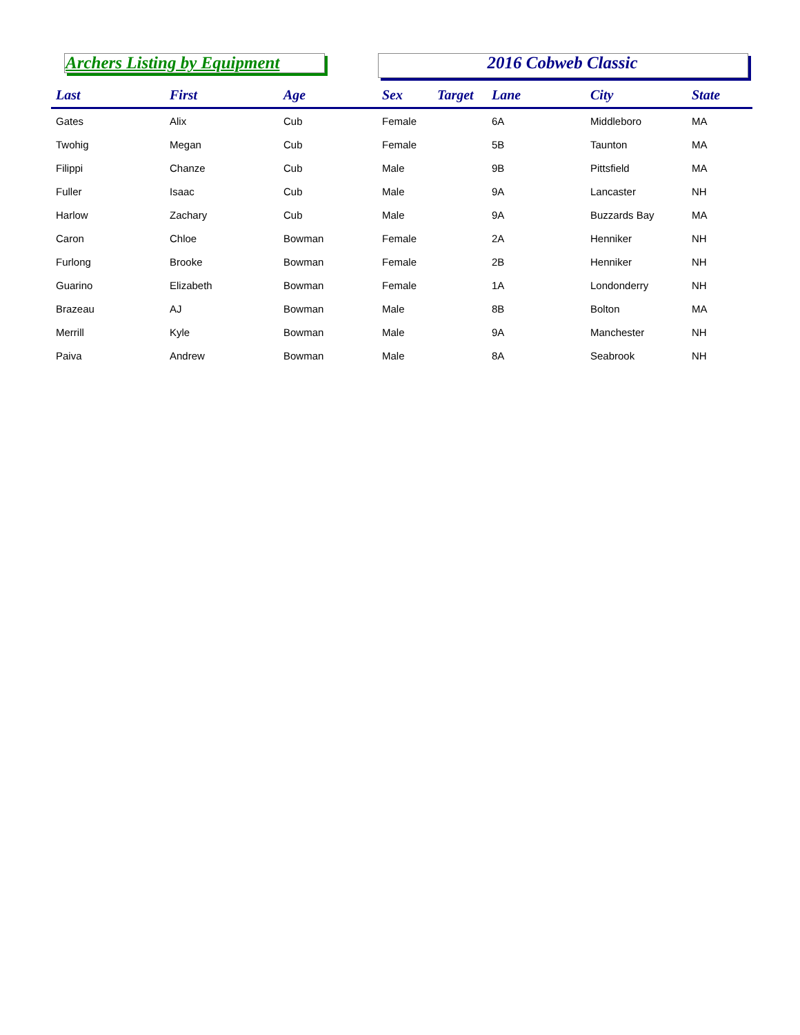Archers Listing by Equipment 2016 Cobweb Classic
| Last | First | Age | Sex | Target | Lane | City | State |
| --- | --- | --- | --- | --- | --- | --- | --- |
| Gates | Alix | Cub | Female | | 6A | Middleboro | MA |
| Twohig | Megan | Cub | Female | | 5B | Taunton | MA |
| Filippi | Chanze | Cub | Male | | 9B | Pittsfield | MA |
| Fuller | Isaac | Cub | Male | | 9A | Lancaster | NH |
| Harlow | Zachary | Cub | Male | | 9A | Buzzards Bay | MA |
| Caron | Chloe | Bowman | Female | | 2A | Henniker | NH |
| Furlong | Brooke | Bowman | Female | | 2B | Henniker | NH |
| Guarino | Elizabeth | Bowman | Female | | 1A | Londonderry | NH |
| Brazeau | AJ | Bowman | Male | | 8B | Bolton | MA |
| Merrill | Kyle | Bowman | Male | | 9A | Manchester | NH |
| Paiva | Andrew | Bowman | Male | | 8A | Seabrook | NH |